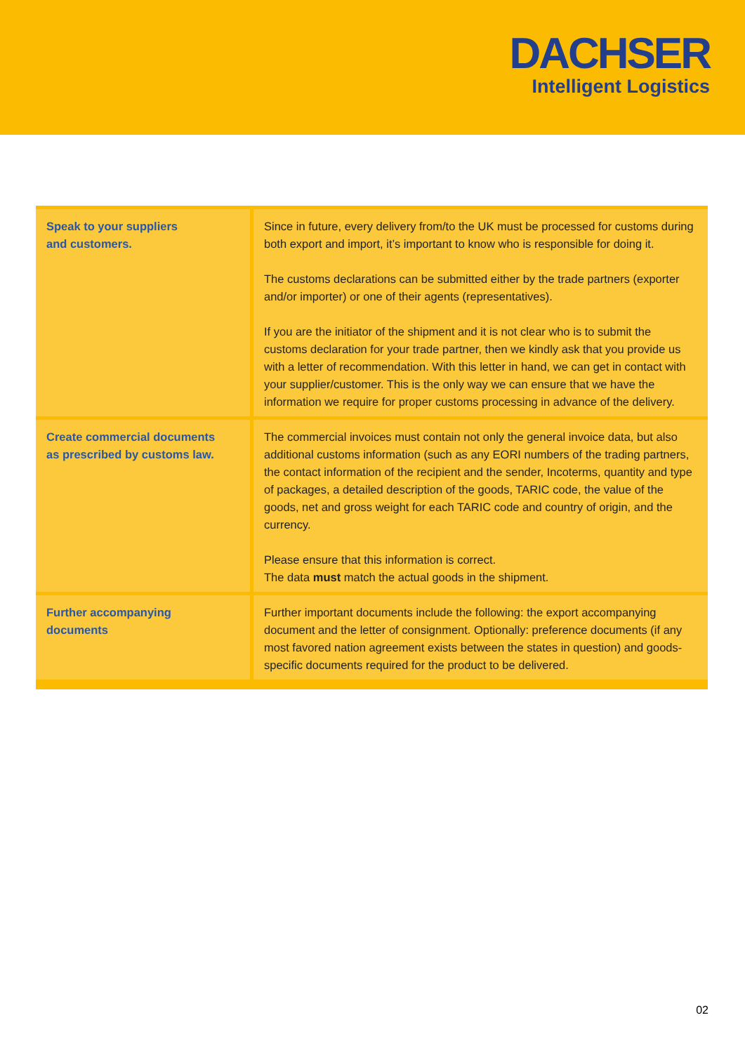DACHSER
Intelligent Logistics
| Speak to your suppliers and customers. | Since in future, every delivery from/to the UK must be processed for customs during both export and import, it’s important to know who is responsible for doing it. The customs declarations can be submitted either by the trade partners (exporter and/or importer) or one of their agents (representatives). If you are the initiator of the shipment and it is not clear who is to submit the customs declaration for your trade partner, then we kindly ask that you provide us with a letter of recommendation. With this letter in hand, we can get in contact with your supplier/customer. This is the only way we can ensure that we have the information we require for proper customs processing in advance of the delivery. |
| Create commercial documents as prescribed by customs law. | The commercial invoices must contain not only the general invoice data, but also additional customs information (such as any EORI numbers of the trading partners, the contact information of the recipient and the sender, Incoterms, quantity and type of packages, a detailed description of the goods, TARIC code, the value of the goods, net and gross weight for each TARIC code and country of origin, and the currency. Please ensure that this information is correct. The data must match the actual goods in the shipment. |
| Further accompanying documents | Further important documents include the following: the export accompanying document and the letter of consignment. Optionally: preference documents (if any most favored nation agreement exists between the states in question) and goods-specific documents required for the product to be delivered. |
02